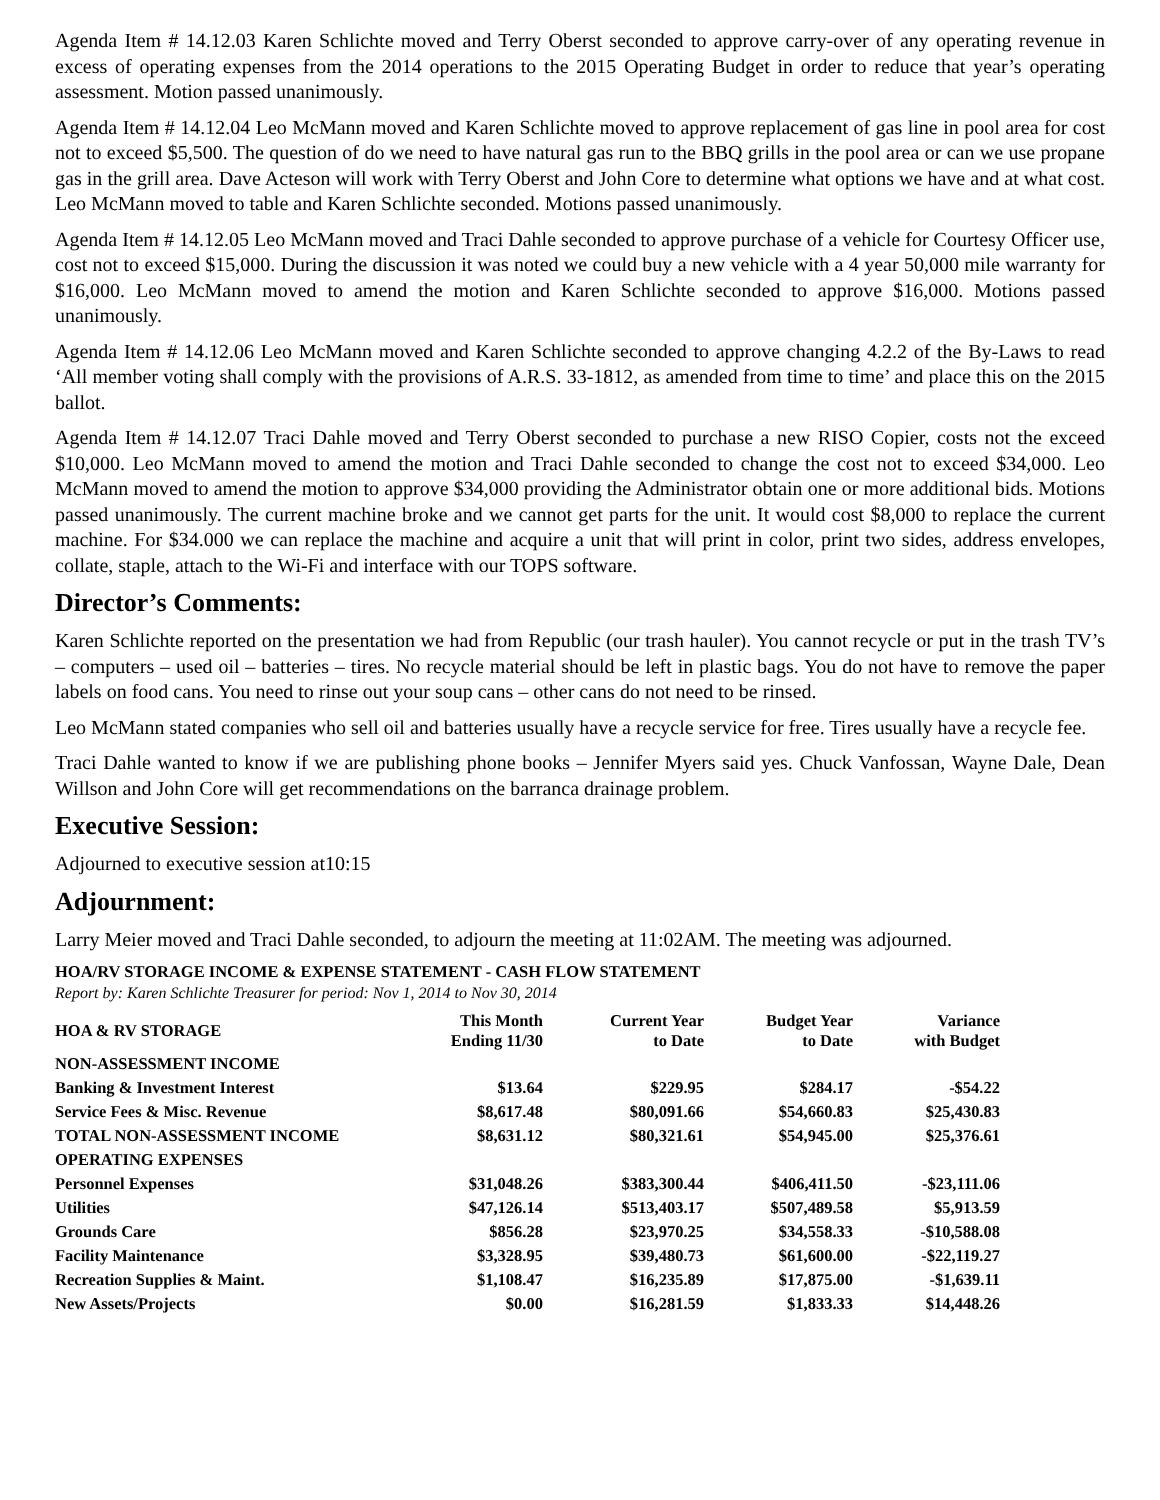Agenda Item # 14.12.03 Karen Schlichte moved and Terry Oberst seconded to approve carry-over of any operating revenue in excess of operating expenses from the 2014 operations to the 2015 Operating Budget in order to reduce that year’s operating assessment. Motion passed unanimously.
Agenda Item # 14.12.04 Leo McMann moved and Karen Schlichte moved to approve replacement of gas line in pool area for cost not to exceed $5,500. The question of do we need to have natural gas run to the BBQ grills in the pool area or can we use propane gas in the grill area. Dave Acteson will work with Terry Oberst and John Core to determine what options we have and at what cost. Leo McMann moved to table and Karen Schlichte seconded. Motions passed unanimously.
Agenda Item # 14.12.05 Leo McMann moved and Traci Dahle seconded to approve purchase of a vehicle for Courtesy Officer use, cost not to exceed $15,000. During the discussion it was noted we could buy a new vehicle with a 4 year 50,000 mile warranty for $16,000. Leo McMann moved to amend the motion and Karen Schlichte seconded to approve $16,000. Motions passed unanimously.
Agenda Item # 14.12.06 Leo McMann moved and Karen Schlichte seconded to approve changing 4.2.2 of the By-Laws to read ‘All member voting shall comply with the provisions of A.R.S. 33-1812, as amended from time to time’ and place this on the 2015 ballot.
Agenda Item # 14.12.07 Traci Dahle moved and Terry Oberst seconded to purchase a new RISO Copier, costs not the exceed $10,000. Leo McMann moved to amend the motion and Traci Dahle seconded to change the cost not to exceed $34,000. Leo McMann moved to amend the motion to approve $34,000 providing the Administrator obtain one or more additional bids. Motions passed unanimously. The current machine broke and we cannot get parts for the unit. It would cost $8,000 to replace the current machine. For $34.000 we can replace the machine and acquire a unit that will print in color, print two sides, address envelopes, collate, staple, attach to the Wi-Fi and interface with our TOPS software.
Director’s Comments:
Karen Schlichte reported on the presentation we had from Republic (our trash hauler). You cannot recycle or put in the trash TV’s – computers – used oil – batteries – tires. No recycle material should be left in plastic bags. You do not have to remove the paper labels on food cans. You need to rinse out your soup cans – other cans do not need to be rinsed.
Leo McMann stated companies who sell oil and batteries usually have a recycle service for free. Tires usually have a recycle fee.
Traci Dahle wanted to know if we are publishing phone books – Jennifer Myers said yes. Chuck Vanfossan, Wayne Dale, Dean Willson and John Core will get recommendations on the barranca drainage problem.
Executive Session:
Adjourned to executive session at10:15
Adjournment:
Larry Meier moved and Traci Dahle seconded, to adjourn the meeting at 11:02AM. The meeting was adjourned.
HOA/RV STORAGE INCOME & EXPENSE STATEMENT - CASH FLOW STATEMENT
Report by: Karen Schlichte Treasurer for period: Nov 1, 2014 to Nov 30, 2014
| HOA & RV STORAGE | This Month Ending 11/30 | Current Year to Date | Budget Year to Date | Variance with Budget |
| --- | --- | --- | --- | --- |
| NON-ASSESSMENT INCOME | | | | |
| Banking & Investment Interest | $13.64 | $229.95 | $284.17 | -$54.22 |
| Service Fees & Misc. Revenue | $8,617.48 | $80,091.66 | $54,660.83 | $25,430.83 |
| TOTAL NON-ASSESSMENT INCOME | $8,631.12 | $80,321.61 | $54,945.00 | $25,376.61 |
| OPERATING EXPENSES | | | | |
| Personnel Expenses | $31,048.26 | $383,300.44 | $406,411.50 | -$23,111.06 |
| Utilities | $47,126.14 | $513,403.17 | $507,489.58 | $5,913.59 |
| Grounds Care | $856.28 | $23,970.25 | $34,558.33 | -$10,588.08 |
| Facility Maintenance | $3,328.95 | $39,480.73 | $61,600.00 | -$22,119.27 |
| Recreation Supplies & Maint. | $1,108.47 | $16,235.89 | $17,875.00 | -$1,639.11 |
| New Assets/Projects | $0.00 | $16,281.59 | $1,833.33 | $14,448.26 |